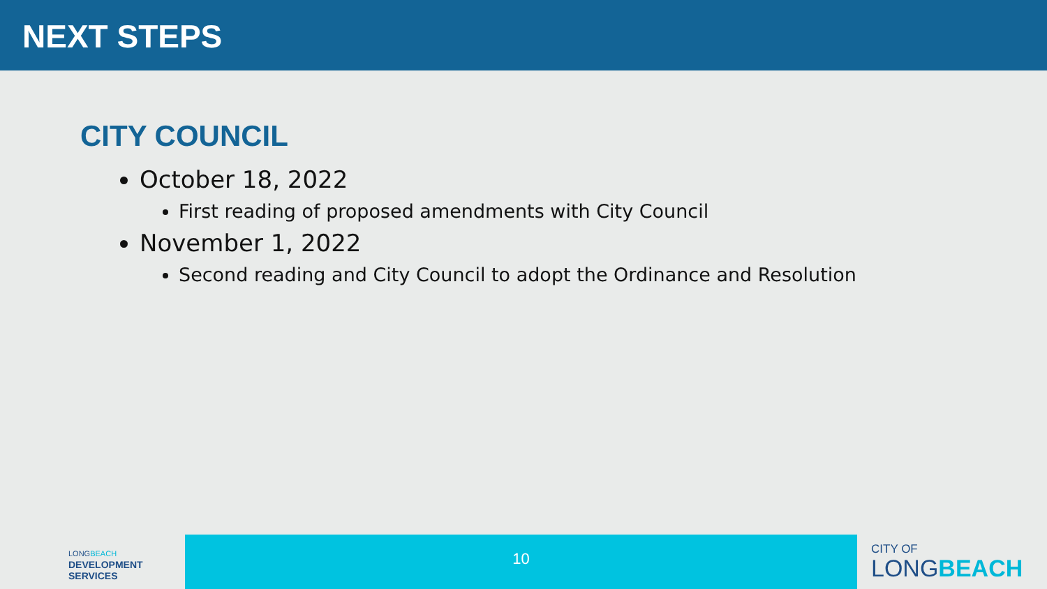NEXT STEPS
CITY COUNCIL
October 18, 2022
First reading of proposed amendments with City Council
November 1, 2022
Second reading and City Council to adopt the Ordinance and Resolution
LONGBEACH
DEVELOPMENT
SERVICES
10
CITY OF
LONGBEACH